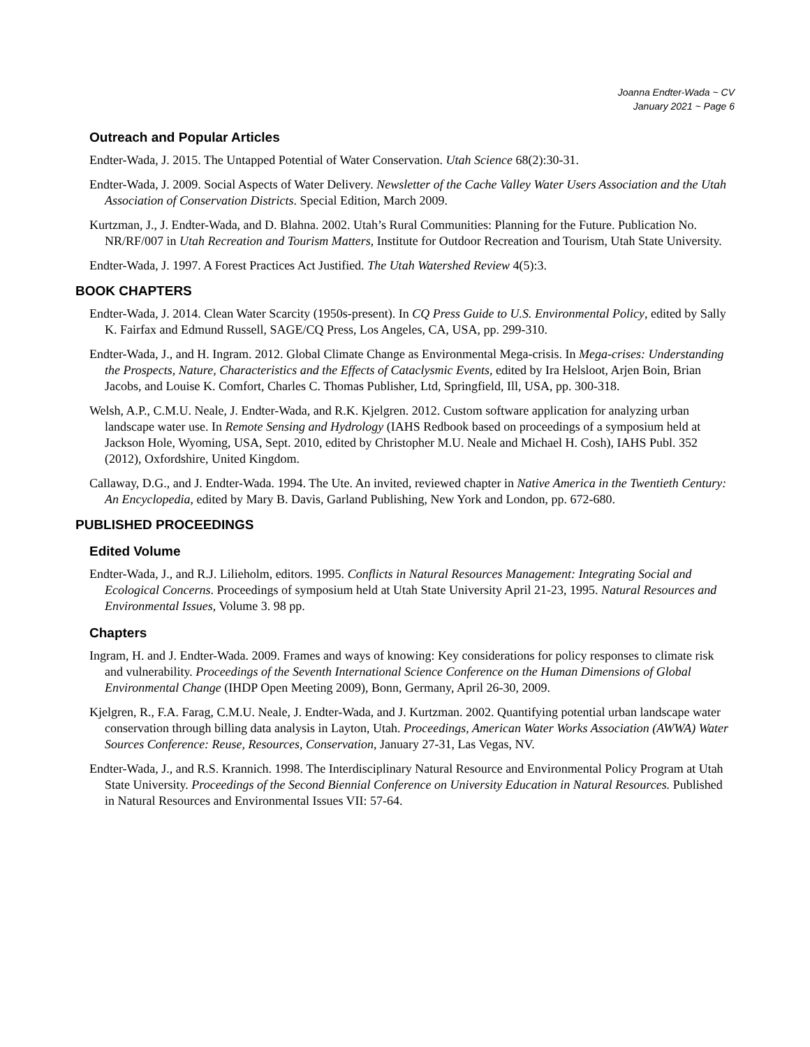Joanna Endter-Wada ~ CV
January 2021 ~ Page 6
Outreach and Popular Articles
Endter-Wada, J. 2015. The Untapped Potential of Water Conservation. Utah Science 68(2):30-31.
Endter-Wada, J. 2009. Social Aspects of Water Delivery. Newsletter of the Cache Valley Water Users Association and the Utah Association of Conservation Districts. Special Edition, March 2009.
Kurtzman, J., J. Endter-Wada, and D. Blahna. 2002. Utah’s Rural Communities: Planning for the Future. Publication No. NR/RF/007 in Utah Recreation and Tourism Matters, Institute for Outdoor Recreation and Tourism, Utah State University.
Endter-Wada, J. 1997. A Forest Practices Act Justified. The Utah Watershed Review 4(5):3.
BOOK CHAPTERS
Endter-Wada, J. 2014. Clean Water Scarcity (1950s-present). In CQ Press Guide to U.S. Environmental Policy, edited by Sally K. Fairfax and Edmund Russell, SAGE/CQ Press, Los Angeles, CA, USA, pp. 299-310.
Endter-Wada, J., and H. Ingram. 2012. Global Climate Change as Environmental Mega-crisis. In Mega-crises: Understanding the Prospects, Nature, Characteristics and the Effects of Cataclysmic Events, edited by Ira Helsloot, Arjen Boin, Brian Jacobs, and Louise K. Comfort, Charles C. Thomas Publisher, Ltd, Springfield, Ill, USA, pp. 300-318.
Welsh, A.P., C.M.U. Neale, J. Endter-Wada, and R.K. Kjelgren. 2012. Custom software application for analyzing urban landscape water use. In Remote Sensing and Hydrology (IAHS Redbook based on proceedings of a symposium held at Jackson Hole, Wyoming, USA, Sept. 2010, edited by Christopher M.U. Neale and Michael H. Cosh), IAHS Publ. 352 (2012), Oxfordshire, United Kingdom.
Callaway, D.G., and J. Endter-Wada. 1994. The Ute. An invited, reviewed chapter in Native America in the Twentieth Century: An Encyclopedia, edited by Mary B. Davis, Garland Publishing, New York and London, pp. 672-680.
PUBLISHED PROCEEDINGS
Edited Volume
Endter-Wada, J., and R.J. Lilieholm, editors. 1995. Conflicts in Natural Resources Management: Integrating Social and Ecological Concerns. Proceedings of symposium held at Utah State University April 21-23, 1995. Natural Resources and Environmental Issues, Volume 3. 98 pp.
Chapters
Ingram, H. and J. Endter-Wada. 2009. Frames and ways of knowing: Key considerations for policy responses to climate risk and vulnerability. Proceedings of the Seventh International Science Conference on the Human Dimensions of Global Environmental Change (IHDP Open Meeting 2009), Bonn, Germany, April 26-30, 2009.
Kjelgren, R., F.A. Farag, C.M.U. Neale, J. Endter-Wada, and J. Kurtzman. 2002. Quantifying potential urban landscape water conservation through billing data analysis in Layton, Utah. Proceedings, American Water Works Association (AWWA) Water Sources Conference: Reuse, Resources, Conservation, January 27-31, Las Vegas, NV.
Endter-Wada, J., and R.S. Krannich. 1998. The Interdisciplinary Natural Resource and Environmental Policy Program at Utah State University. Proceedings of the Second Biennial Conference on University Education in Natural Resources. Published in Natural Resources and Environmental Issues VII: 57-64.